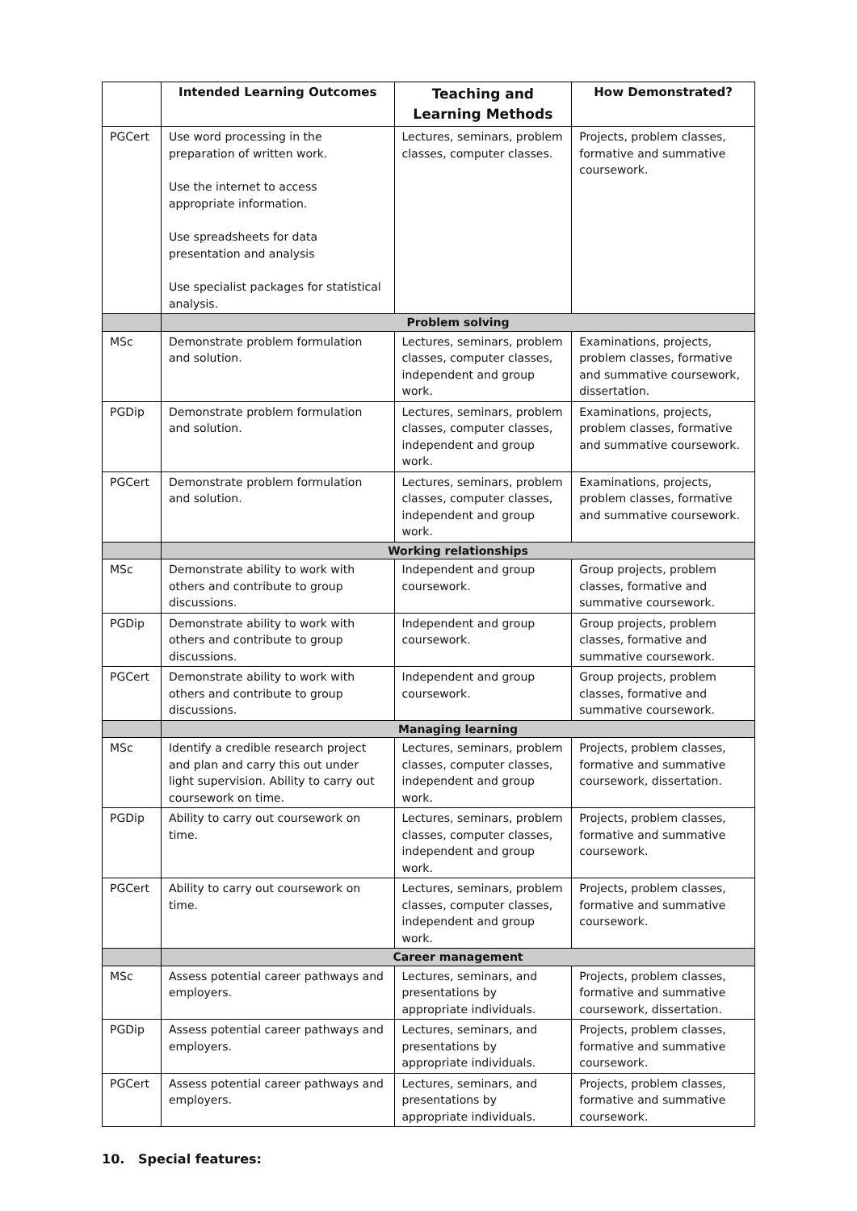| | Intended Learning Outcomes | Teaching and Learning Methods | How Demonstrated? |
| --- | --- | --- | --- |
| PGCert | Use word processing in the preparation of written work. Use the internet to access appropriate information. Use spreadsheets for data presentation and analysis Use specialist packages for statistical analysis. | Lectures, seminars, problem classes, computer classes. | Projects, problem classes, formative and summative coursework. |
| | Problem solving | | |
| MSc | Demonstrate problem formulation and solution. | Lectures, seminars, problem classes, computer classes, independent and group work. | Examinations, projects, problem classes, formative and summative coursework, dissertation. |
| PGDip | Demonstrate problem formulation and solution. | Lectures, seminars, problem classes, computer classes, independent and group work. | Examinations, projects, problem classes, formative and summative coursework. |
| PGCert | Demonstrate problem formulation and solution. | Lectures, seminars, problem classes, computer classes, independent and group work. | Examinations, projects, problem classes, formative and summative coursework. |
| | Working relationships | | |
| MSc | Demonstrate ability to work with others and contribute to group discussions. | Independent and group coursework. | Group projects, problem classes, formative and summative coursework. |
| PGDip | Demonstrate ability to work with others and contribute to group discussions. | Independent and group coursework. | Group projects, problem classes, formative and summative coursework. |
| PGCert | Demonstrate ability to work with others and contribute to group discussions. | Independent and group coursework. | Group projects, problem classes, formative and summative coursework. |
| | Managing learning | | |
| MSc | Identify a credible research project and plan and carry this out under light supervision. Ability to carry out coursework on time. | Lectures, seminars, problem classes, computer classes, independent and group work. | Projects, problem classes, formative and summative coursework, dissertation. |
| PGDip | Ability to carry out coursework on time. | Lectures, seminars, problem classes, computer classes, independent and group work. | Projects, problem classes, formative and summative coursework. |
| PGCert | Ability to carry out coursework on time. | Lectures, seminars, problem classes, computer classes, independent and group work. | Projects, problem classes, formative and summative coursework. |
| | Career management | | |
| MSc | Assess potential career pathways and employers. | Lectures, seminars, and presentations by appropriate individuals. | Projects, problem classes, formative and summative coursework, dissertation. |
| PGDip | Assess potential career pathways and employers. | Lectures, seminars, and presentations by appropriate individuals. | Projects, problem classes, formative and summative coursework. |
| PGCert | Assess potential career pathways and employers. | Lectures, seminars, and presentations by appropriate individuals. | Projects, problem classes, formative and summative coursework. |
10. Special features: